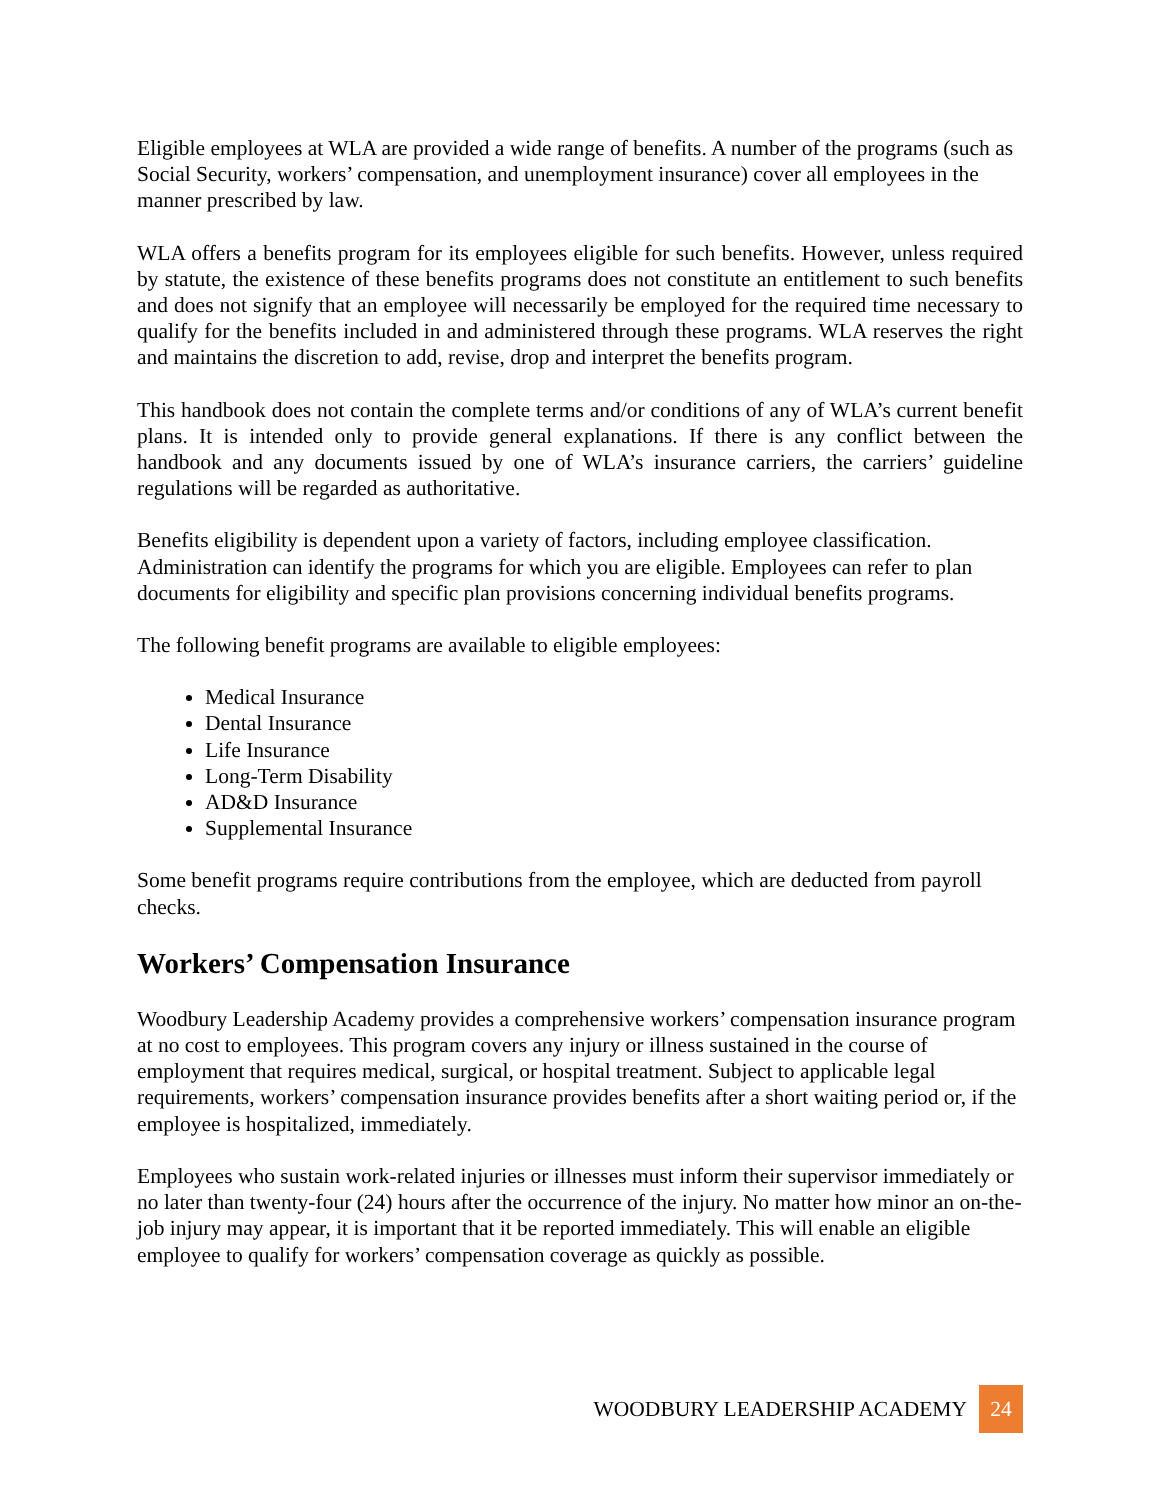Eligible employees at WLA are provided a wide range of benefits. A number of the programs (such as Social Security, workers’ compensation, and unemployment insurance) cover all employees in the manner prescribed by law.
WLA offers a benefits program for its employees eligible for such benefits. However, unless required by statute, the existence of these benefits programs does not constitute an entitlement to such benefits and does not signify that an employee will necessarily be employed for the required time necessary to qualify for the benefits included in and administered through these programs. WLA reserves the right and maintains the discretion to add, revise, drop and interpret the benefits program.
This handbook does not contain the complete terms and/or conditions of any of WLA’s current benefit plans. It is intended only to provide general explanations. If there is any conflict between the handbook and any documents issued by one of WLA’s insurance carriers, the carriers’ guideline regulations will be regarded as authoritative.
Benefits eligibility is dependent upon a variety of factors, including employee classification. Administration can identify the programs for which you are eligible. Employees can refer to plan documents for eligibility and specific plan provisions concerning individual benefits programs.
The following benefit programs are available to eligible employees:
Medical Insurance
Dental Insurance
Life Insurance
Long-Term Disability
AD&D Insurance
Supplemental Insurance
Some benefit programs require contributions from the employee, which are deducted from payroll checks.
Workers’ Compensation Insurance
Woodbury Leadership Academy provides a comprehensive workers’ compensation insurance program at no cost to employees. This program covers any injury or illness sustained in the course of employment that requires medical, surgical, or hospital treatment. Subject to applicable legal requirements, workers’ compensation insurance provides benefits after a short waiting period or, if the employee is hospitalized, immediately.
Employees who sustain work-related injuries or illnesses must inform their supervisor immediately or no later than twenty-four (24) hours after the occurrence of the injury. No matter how minor an on-the-job injury may appear, it is important that it be reported immediately. This will enable an eligible employee to qualify for workers’ compensation coverage as quickly as possible.
WOODBURY LEADERSHIP ACADEMY 24